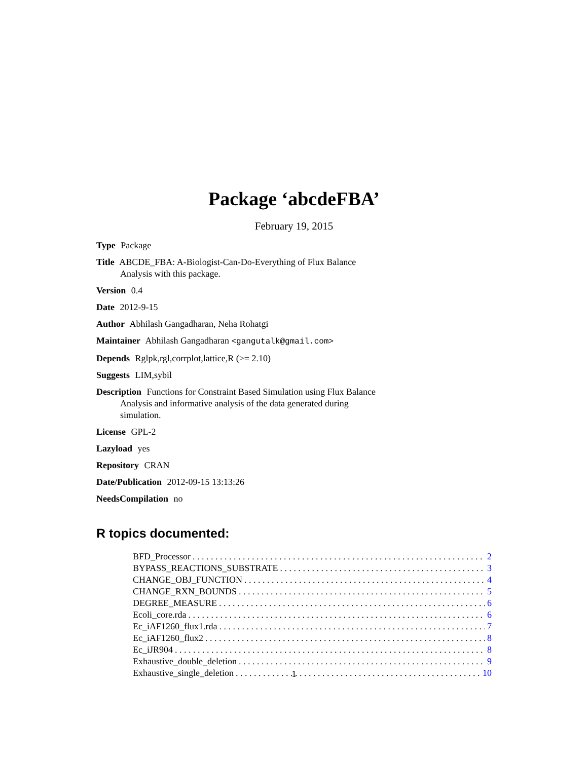Package ‘abcdeFBA’
February 19, 2015
Type Package
Title ABCDE_FBA: A-Biologist-Can-Do-Everything of Flux Balance Analysis with this package.
Version 0.4
Date 2012-9-15
Author Abhilash Gangadharan, Neha Rohatgi
Maintainer Abhilash Gangadharan <gangutalk@gmail.com>
Depends Rglpk,rgl,corrplot,lattice,R (>= 2.10)
Suggests LIM,sybil
Description Functions for Constraint Based Simulation using Flux Balance Analysis and informative analysis of the data generated during simulation.
License GPL-2
Lazyload yes
Repository CRAN
Date/Publication 2012-09-15 13:13:26
NeedsCompilation no
R topics documented:
BFD_Processor 2
BYPASS_REACTIONS_SUBSTRATE 3
CHANGE_OBJ_FUNCTION 4
CHANGE_RXN_BOUNDS 5
DEGREE_MEASURE 6
Ecoli_core.rda 6
Ec_iAF1260_flux1.rda 7
Ec_iAF1260_flux2 8
Ec_iJR904 8
Exhaustive_double_deletion 9
Exhaustive_single_deletion 10
1